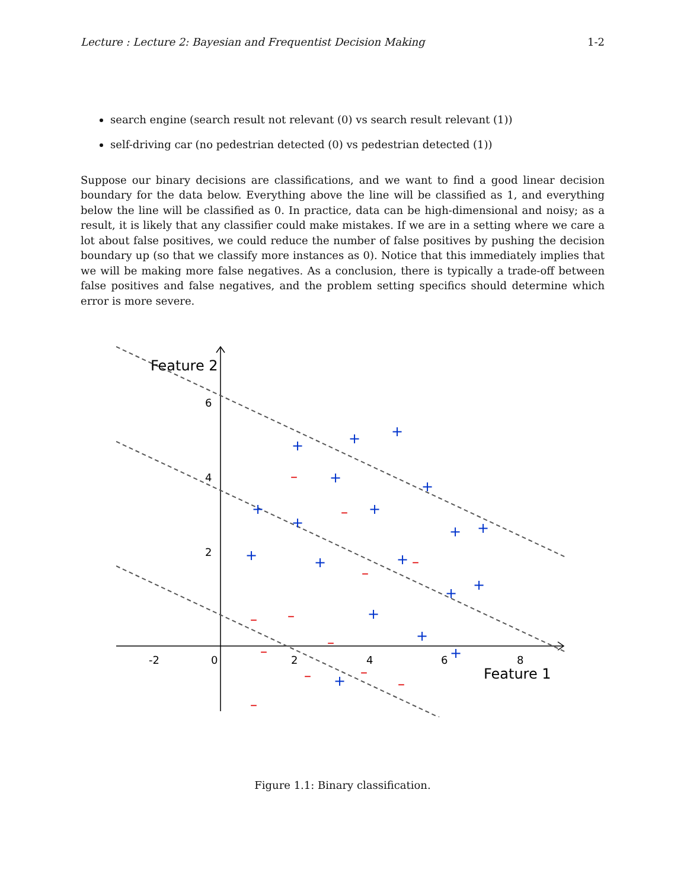Lecture : Lecture 2: Bayesian and Frequentist Decision Making 1-2
search engine (search result not relevant (0) vs search result relevant (1))
self-driving car (no pedestrian detected (0) vs pedestrian detected (1))
Suppose our binary decisions are classifications, and we want to find a good linear decision boundary for the data below. Everything above the line will be classified as 1, and everything below the line will be classified as 0. In practice, data can be high-dimensional and noisy; as a result, it is likely that any classifier could make mistakes. If we are in a setting where we care a lot about false positives, we could reduce the number of false positives by pushing the decision boundary up (so that we classify more instances as 0). Notice that this immediately implies that we will be making more false negatives. As a conclusion, there is typically a trade-off between false positives and false negatives, and the problem setting specifics should determine which error is more severe.
Feature 2
Feature 1
-2
0
2
4
6
8
2
4
6
+
+
+
+
+
+
+
+
+
+
+
+
+
+
+
+
+
+
+
–
–
–
–
–
–
–
–
–
–
–
–
–
–
–
Figure 1.1: Binary classification.